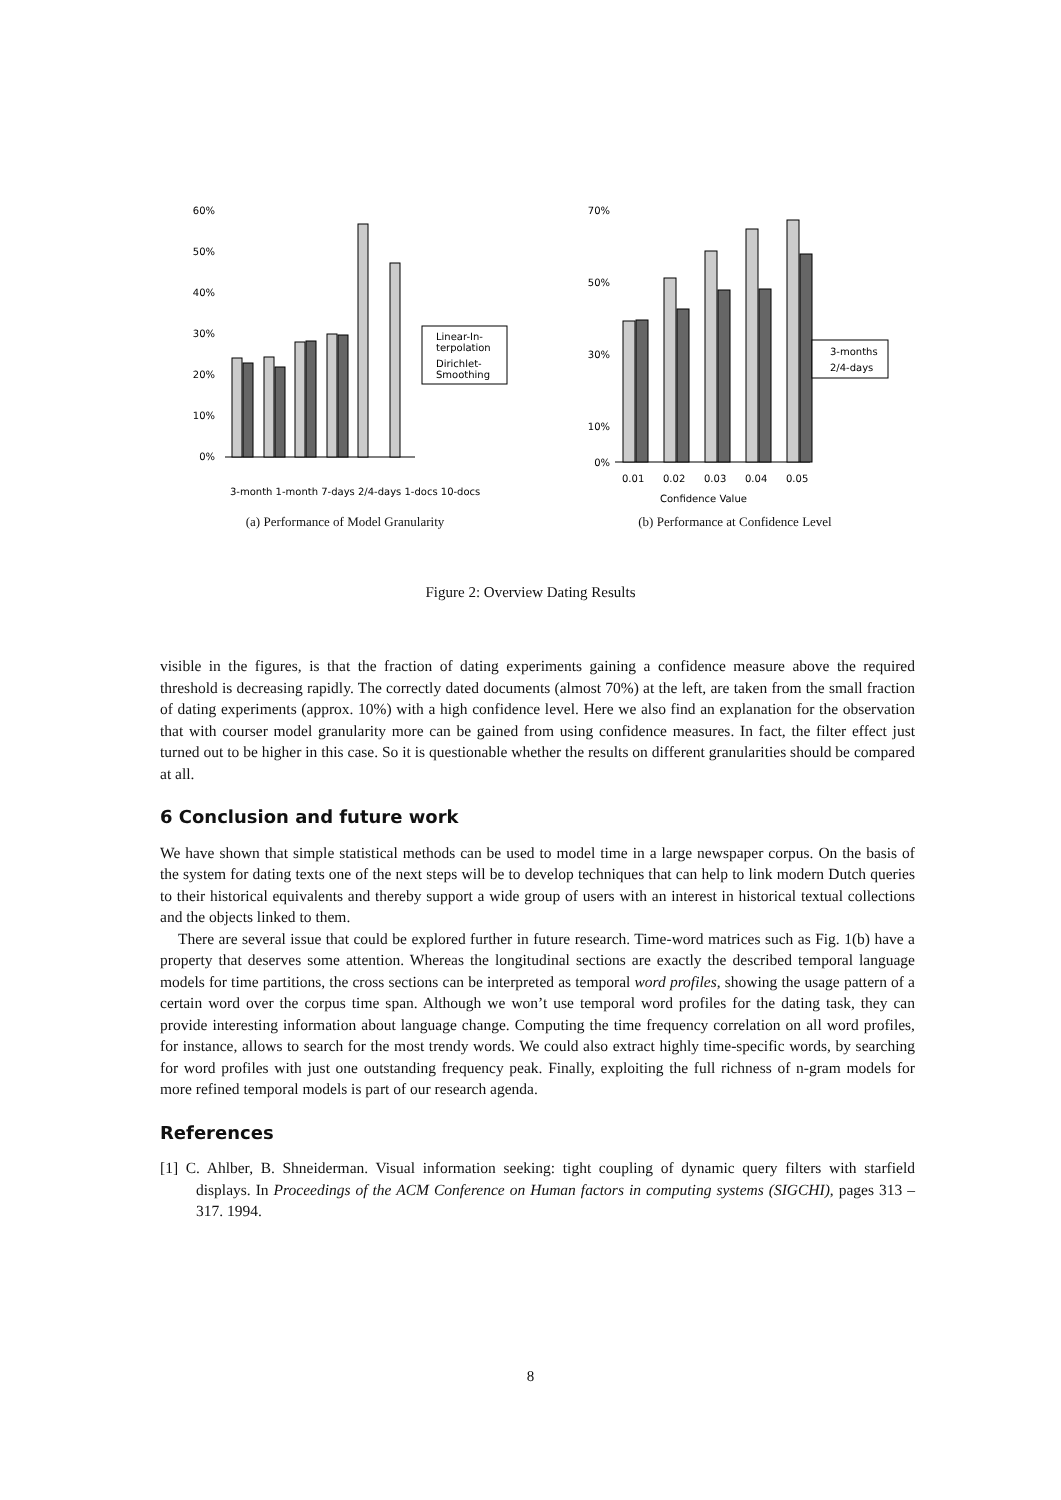60%
50%
40%
30%
20%
10%
0%
Linear-In-
terpolation
Dirichlet-
Smoothing
3-month 1-month 7-days 2/4-days 1-docs 10-docs
(a) Performance of Model Granularity
70%
50%
30%
10%
0%
3-months
2/4-days
0.01
0.02
0.03
0.04
0.05
Confidence Value
(b) Performance at Confidence Level
Figure 2: Overview Dating Results
visible in the figures, is that the fraction of dating experiments gaining a confidence measure above the required threshold is decreasing rapidly. The correctly dated documents (almost 70%) at the left, are taken from the small fraction of dating experiments (approx. 10%) with a high confidence level. Here we also find an explanation for the observation that with courser model granularity more can be gained from using confidence measures. In fact, the filter effect just turned out to be higher in this case. So it is questionable whether the results on different granularities should be compared at all.
6 Conclusion and future work
We have shown that simple statistical methods can be used to model time in a large newspaper corpus. On the basis of the system for dating texts one of the next steps will be to develop techniques that can help to link modern Dutch queries to their historical equivalents and thereby support a wide group of users with an interest in historical textual collections and the objects linked to them.
There are several issue that could be explored further in future research. Time-word matrices such as Fig. 1(b) have a property that deserves some attention. Whereas the longitudinal sections are exactly the described temporal language models for time partitions, the cross sections can be interpreted as temporal word profiles, showing the usage pattern of a certain word over the corpus time span. Although we won’t use temporal word profiles for the dating task, they can provide interesting information about language change. Computing the time frequency correlation on all word profiles, for instance, allows to search for the most trendy words. We could also extract highly time-specific words, by searching for word profiles with just one outstanding frequency peak. Finally, exploiting the full richness of n-gram models for more refined temporal models is part of our research agenda.
References
[1] C. Ahlber, B. Shneiderman. Visual information seeking: tight coupling of dynamic query filters with starfield displays. In Proceedings of the ACM Conference on Human factors in computing systems (SIGCHI), pages 313 – 317. 1994.
8